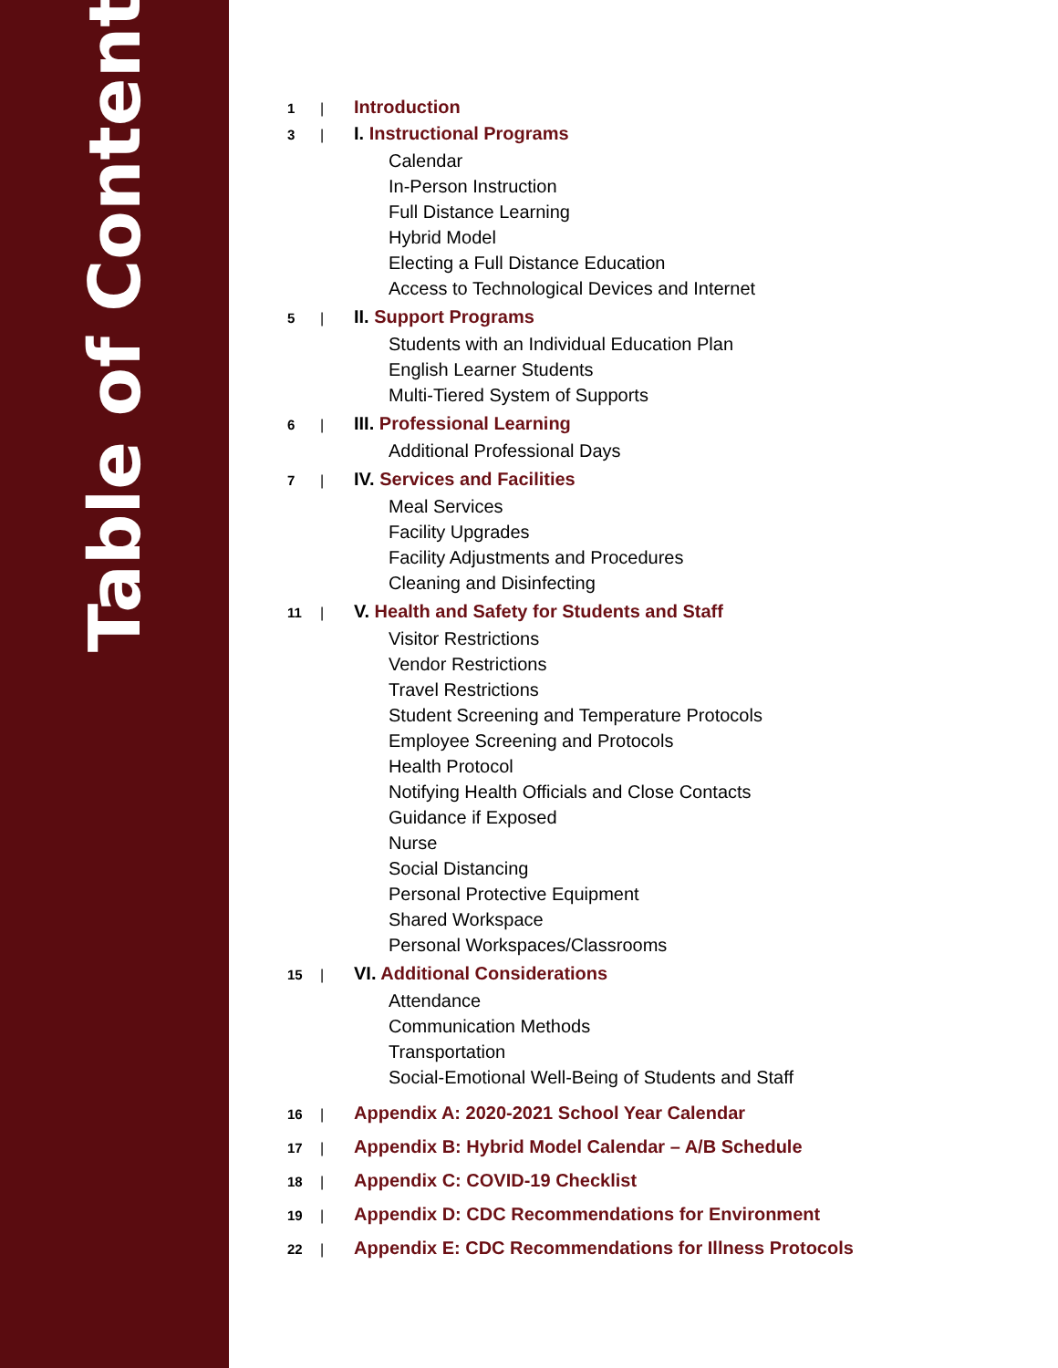Table of Contents
1 | Introduction
3 | I. Instructional Programs
Calendar
In-Person Instruction
Full Distance Learning
Hybrid Model
Electing a Full Distance Education
Access to Technological Devices and Internet
5 | II. Support Programs
Students with an Individual Education Plan
English Learner Students
Multi-Tiered System of Supports
6 | III. Professional Learning
Additional Professional Days
7 | IV. Services and Facilities
Meal Services
Facility Upgrades
Facility Adjustments and Procedures
Cleaning and Disinfecting
11 | V. Health and Safety for Students and Staff
Visitor Restrictions
Vendor Restrictions
Travel Restrictions
Student Screening and Temperature Protocols
Employee Screening and Protocols
Health Protocol
Notifying Health Officials and Close Contacts
Guidance if Exposed
Nurse
Social Distancing
Personal Protective Equipment
Shared Workspace
Personal Workspaces/Classrooms
15 | VI. Additional Considerations
Attendance
Communication Methods
Transportation
Social-Emotional Well-Being of Students and Staff
16 | Appendix A: 2020-2021 School Year Calendar
17 | Appendix B: Hybrid Model Calendar – A/B Schedule
18 | Appendix C: COVID-19 Checklist
19 | Appendix D: CDC Recommendations for Environment
22 | Appendix E: CDC Recommendations for Illness Protocols